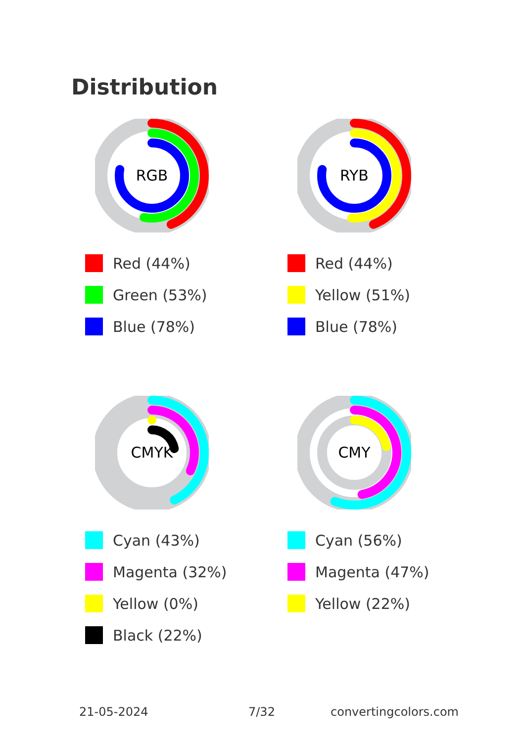Distribution
RGB
Red (44%)
Green (53%)
Blue (78%)
RYB
Red (44%)
Yellow (51%)
Blue (78%)
CMYK
Cyan (43%)
Magenta (32%)
Yellow (0%)
Black (22%)
CMY
Cyan (56%)
Magenta (47%)
Yellow (22%)
21-05-2024 7/32 convertingcolors.com